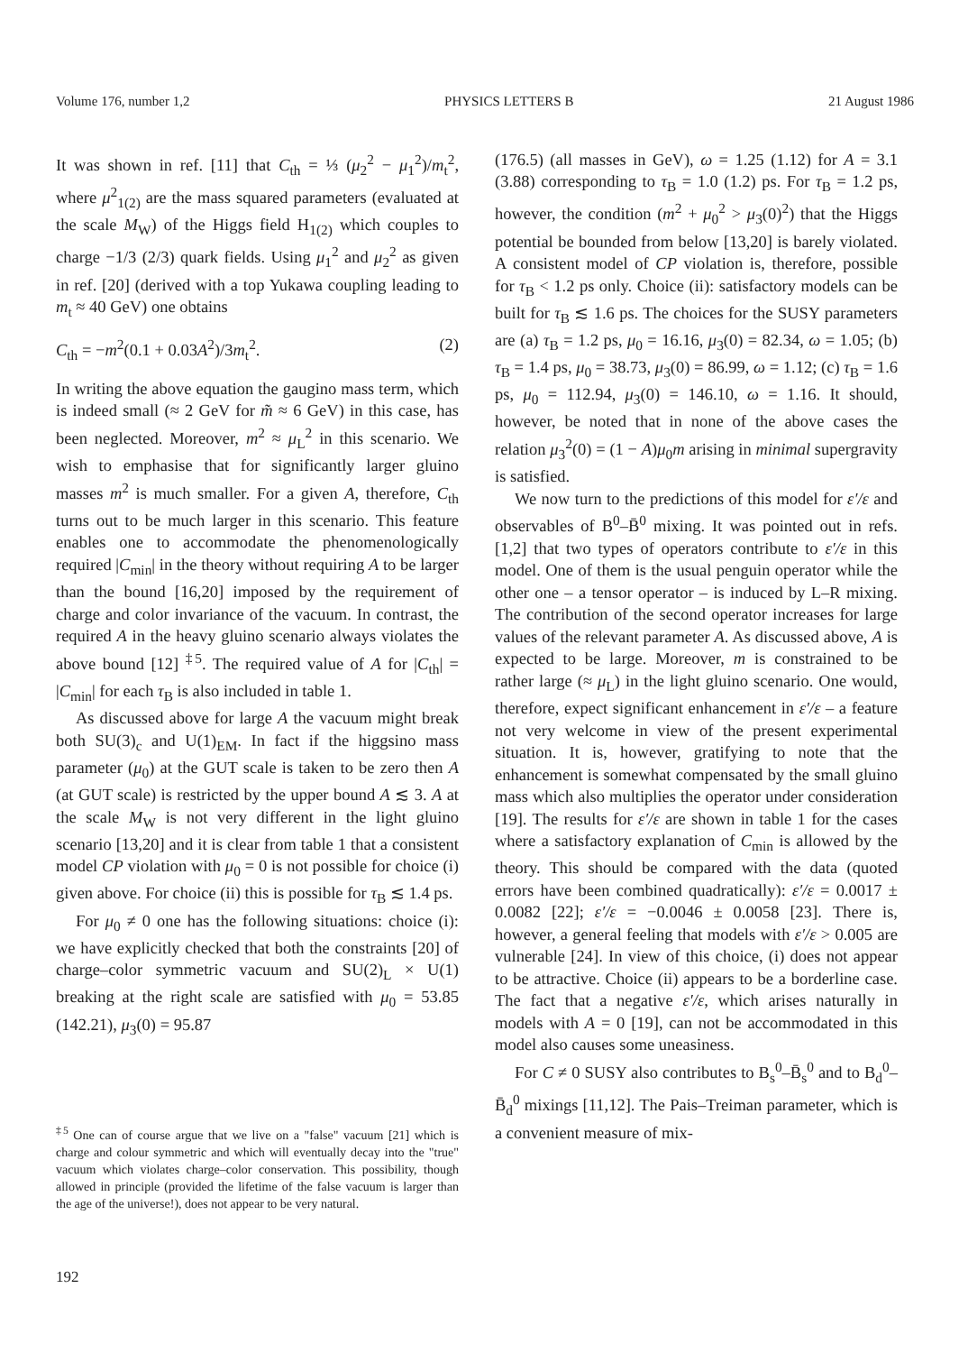Volume 176, number 1,2 PHYSICS LETTERS B 21 August 1986
It was shown in ref. [11] that C<sub>th</sub> = ⅓ (μ<sub>2</sub><sup>2</sup> − μ<sub>1</sub><sup>2</sup>)/m<sub>t</sub><sup>2</sup>, where μ<sup>2</sup><sub>1(2)</sub> are the mass squared parameters (evaluated at the scale M<sub>W</sub>) of the Higgs field H<sub>1(2)</sub> which couples to charge −1/3 (2/3) quark fields. Using μ<sub>1</sub><sup>2</sup> and μ<sub>2</sub><sup>2</sup> as given in ref. [20] (derived with a top Yukawa coupling leading to m<sub>t</sub> ≈ 40 GeV) one obtains
C<sub>th</sub> = −m<sup>2</sup>(0.1 + 0.03A<sup>2</sup>)/3m<sub>t</sub><sup>2</sup>. (2)
In writing the above equation the gaugino mass term, which is indeed small (≈ 2 GeV for m̃ ≈ 6 GeV) in this case, has been neglected. Moreover, m<sup>2</sup> ≈ μ<sub>L</sub><sup>2</sup> in this scenario. We wish to emphasise that for significantly larger gluino masses m<sup>2</sup> is much smaller. For a given A, therefore, C<sub>th</sub> turns out to be much larger in this scenario. This feature enables one to accommodate the phenomenologically required |C<sub>min</sub>| in the theory without requiring A to be larger than the bound [16,20] imposed by the requirement of charge and color invariance of the vacuum. In contrast, the required A in the heavy gluino scenario always violates the above bound [12] <sup>‡5</sup>. The required value of A for |C<sub>th</sub>| = |C<sub>min</sub>| for each τ<sub>B</sub> is also included in table 1.
As discussed above for large A the vacuum might break both SU(3)<sub>c</sub> and U(1)<sub>EM</sub>. In fact if the higgsino mass parameter (μ<sub>0</sub>) at the GUT scale is taken to be zero then A (at GUT scale) is restricted by the upper bound A ≲ 3. A at the scale M<sub>W</sub> is not very different in the light gluino scenario [13,20] and it is clear from table 1 that a consistent model CP violation with μ<sub>0</sub> = 0 is not possible for choice (i) given above. For choice (ii) this is possible for τ<sub>B</sub> ≲ 1.4 ps.
For μ<sub>0</sub> ≠ 0 one has the following situations: choice (i): we have explicitly checked that both the constraints [20] of charge–color symmetric vacuum and SU(2)<sub>L</sub> × U(1) breaking at the right scale are satisfied with μ<sub>0</sub> = 53.85 (142.21), μ<sub>3</sub>(0) = 95.87
<sup>‡5</sup> One can of course argue that we live on a "false" vacuum [21] which is charge and colour symmetric and which will eventually decay into the "true" vacuum which violates charge–color conservation. This possibility, though allowed in principle (provided the lifetime of the false vacuum is larger than the age of the universe!), does not appear to be very natural.
192
(176.5) (all masses in GeV), ω = 1.25 (1.12) for A = 3.1 (3.88) corresponding to τ<sub>B</sub> = 1.0 (1.2) ps. For τ<sub>B</sub> = 1.2 ps, however, the condition (m<sup>2</sup> + μ<sub>0</sub><sup>2</sup> > μ<sub>3</sub>(0)<sup>2</sup>) that the Higgs potential be bounded from below [13,20] is barely violated. A consistent model of CP violation is, therefore, possible for τ<sub>B</sub> < 1.2 ps only. Choice (ii): satisfactory models can be built for τ<sub>B</sub> ≲ 1.6 ps. The choices for the SUSY parameters are (a) τ<sub>B</sub> = 1.2 ps, μ<sub>0</sub> = 16.16, μ<sub>3</sub>(0) = 82.34, ω = 1.05; (b) τ<sub>B</sub> = 1.4 ps, μ<sub>0</sub> = 38.73, μ<sub>3</sub>(0) = 86.99, ω = 1.12; (c) τ<sub>B</sub> = 1.6 ps, μ<sub>0</sub> = 112.94, μ<sub>3</sub>(0) = 146.10, ω = 1.16. It should, however, be noted that in none of the above cases the relation μ<sub>3</sub><sup>2</sup>(0) = (1 − A)μ<sub>0</sub>m arising in minimal supergravity is satisfied.
We now turn to the predictions of this model for ε′/ε and observables of B<sup>0</sup>–B̄<sup>0</sup> mixing. It was pointed out in refs. [1,2] that two types of operators contribute to ε′/ε in this model. One of them is the usual penguin operator while the other one – a tensor operator – is induced by L–R mixing. The contribution of the second operator increases for large values of the relevant parameter A. As discussed above, A is expected to be large. Moreover, m is constrained to be rather large (≈ μ<sub>L</sub>) in the light gluino scenario. One would, therefore, expect significant enhancement in ε′/ε – a feature not very welcome in view of the present experimental situation. It is, however, gratifying to note that the enhancement is somewhat compensated by the small gluino mass which also multiplies the operator under consideration [19]. The results for ε′/ε are shown in table 1 for the cases where a satisfactory explanation of C<sub>min</sub> is allowed by the theory. This should be compared with the data (quoted errors have been combined quadratically): ε′/ε = 0.0017 ± 0.0082 [22]; ε′/ε = −0.0046 ± 0.0058 [23]. There is, however, a general feeling that models with ε′/ε > 0.005 are vulnerable [24]. In view of this choice, (i) does not appear to be attractive. Choice (ii) appears to be a borderline case. The fact that a negative ε′/ε, which arises naturally in models with A = 0 [19], can not be accommodated in this model also causes some uneasiness.
For C ≠ 0 SUSY also contributes to B<sub>s</sub><sup>0</sup>–B̄<sub>s</sub><sup>0</sup> and to B<sub>d</sub><sup>0</sup>–B̄<sub>d</sub><sup>0</sup> mixings [11,12]. The Pais–Treiman parameter, which is a convenient measure of mix-